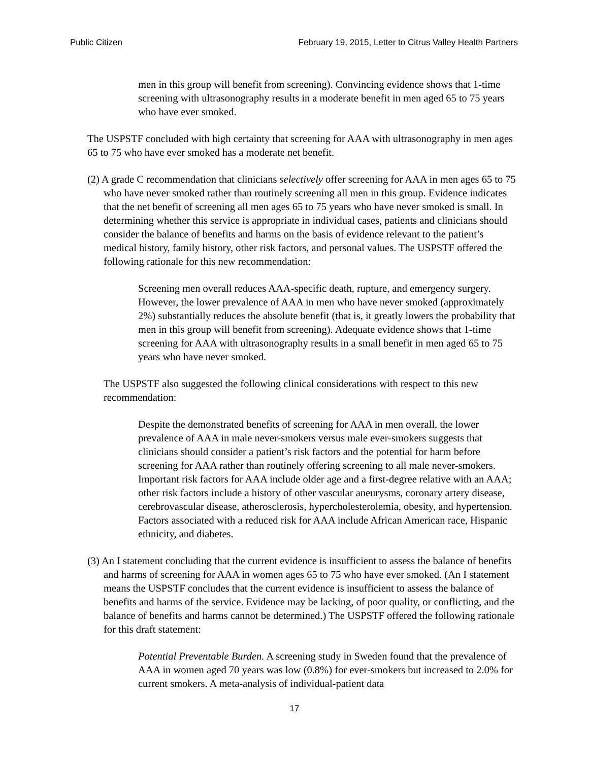Public Citizen February 19, 2015, Letter to Citrus Valley Health Partners
men in this group will benefit from screening). Convincing evidence shows that 1-time screening with ultrasonography results in a moderate benefit in men aged 65 to 75 years who have ever smoked.
The USPSTF concluded with high certainty that screening for AAA with ultrasonography in men ages 65 to 75 who have ever smoked has a moderate net benefit.
(2) A grade C recommendation that clinicians selectively offer screening for AAA in men ages 65 to 75 who have never smoked rather than routinely screening all men in this group. Evidence indicates that the net benefit of screening all men ages 65 to 75 years who have never smoked is small. In determining whether this service is appropriate in individual cases, patients and clinicians should consider the balance of benefits and harms on the basis of evidence relevant to the patient’s medical history, family history, other risk factors, and personal values. The USPSTF offered the following rationale for this new recommendation:
Screening men overall reduces AAA-specific death, rupture, and emergency surgery. However, the lower prevalence of AAA in men who have never smoked (approximately 2%) substantially reduces the absolute benefit (that is, it greatly lowers the probability that men in this group will benefit from screening). Adequate evidence shows that 1-time screening for AAA with ultrasonography results in a small benefit in men aged 65 to 75 years who have never smoked.
The USPSTF also suggested the following clinical considerations with respect to this new recommendation:
Despite the demonstrated benefits of screening for AAA in men overall, the lower prevalence of AAA in male never-smokers versus male ever-smokers suggests that clinicians should consider a patient’s risk factors and the potential for harm before screening for AAA rather than routinely offering screening to all male never-smokers. Important risk factors for AAA include older age and a first-degree relative with an AAA; other risk factors include a history of other vascular aneurysms, coronary artery disease, cerebrovascular disease, atherosclerosis, hypercholesterolemia, obesity, and hypertension. Factors associated with a reduced risk for AAA include African American race, Hispanic ethnicity, and diabetes.
(3) An I statement concluding that the current evidence is insufficient to assess the balance of benefits and harms of screening for AAA in women ages 65 to 75 who have ever smoked. (An I statement means the USPSTF concludes that the current evidence is insufficient to assess the balance of benefits and harms of the service. Evidence may be lacking, of poor quality, or conflicting, and the balance of benefits and harms cannot be determined.) The USPSTF offered the following rationale for this draft statement:
Potential Preventable Burden. A screening study in Sweden found that the prevalence of AAA in women aged 70 years was low (0.8%) for ever-smokers but increased to 2.0% for current smokers. A meta-analysis of individual-patient data
17